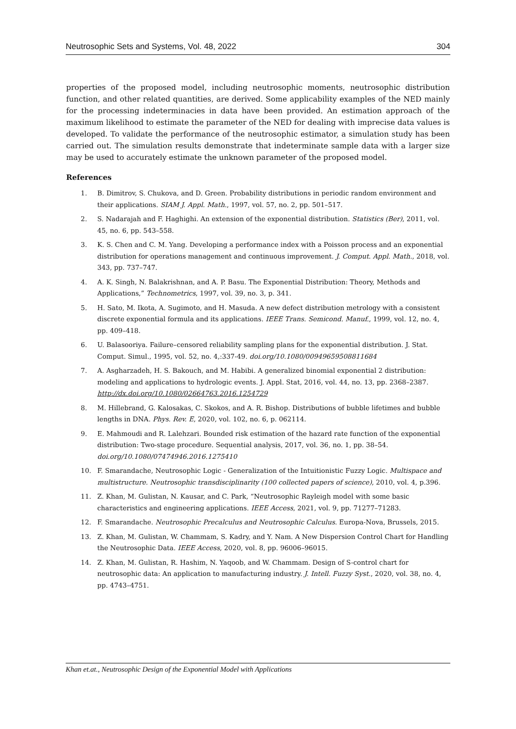Neutrosophic Sets and Systems, Vol. 48, 2022 304
properties of the proposed model, including neutrosophic moments, neutrosophic distribution function, and other related quantities, are derived. Some applicability examples of the NED mainly for the processing indeterminacies in data have been provided. An estimation approach of the maximum likelihood to estimate the parameter of the NED for dealing with imprecise data values is developed. To validate the performance of the neutrosophic estimator, a simulation study has been carried out. The simulation results demonstrate that indeterminate sample data with a larger size may be used to accurately estimate the unknown parameter of the proposed model.
References
1. B. Dimitrov, S. Chukova, and D. Green. Probability distributions in periodic random environment and their applications. SIAM J. Appl. Math., 1997, vol. 57, no. 2, pp. 501–517.
2. S. Nadarajah and F. Haghighi. An extension of the exponential distribution. Statistics (Ber), 2011, vol. 45, no. 6, pp. 543–558.
3. K. S. Chen and C. M. Yang. Developing a performance index with a Poisson process and an exponential distribution for operations management and continuous improvement. J. Comput. Appl. Math., 2018, vol. 343, pp. 737–747.
4. A. K. Singh, N. Balakrishnan, and A. P. Basu. The Exponential Distribution: Theory, Methods and Applications,” Technometrics, 1997, vol. 39, no. 3, p. 341.
5. H. Sato, M. Ikota, A. Sugimoto, and H. Masuda. A new defect distribution metrology with a consistent discrete exponential formula and its applications. IEEE Trans. Semicond. Manuf., 1999, vol. 12, no. 4, pp. 409–418.
6. U. Balasooriya. Failure–censored reliability sampling plans for the exponential distribution. J. Stat. Comput. Simul., 1995, vol. 52, no. 4,:337-49. doi.org/10.1080/00949659508811684
7. A. Asgharzadeh, H. S. Bakouch, and M. Habibi. A generalized binomial exponential 2 distribution: modeling and applications to hydrologic events. J. Appl. Stat, 2016, vol. 44, no. 13, pp. 2368–2387. http://dx.doi.org/10.1080/02664763.2016.1254729
8. M. Hillebrand, G. Kalosakas, C. Skokos, and A. R. Bishop. Distributions of bubble lifetimes and bubble lengths in DNA. Phys. Rev. E, 2020, vol. 102, no. 6, p. 062114.
9. E. Mahmoudi and R. Lalehzari. Bounded risk estimation of the hazard rate function of the exponential distribution: Two-stage procedure. Sequential analysis, 2017, vol. 36, no. 1, pp. 38–54. doi.org/10.1080/07474946.2016.1275410
10. F. Smarandache, Neutrosophic Logic - Generalization of the Intuitionistic Fuzzy Logic. Multispace and multistructure. Neutrosophic transdisciplinarity (100 collected papers of science), 2010, vol. 4, p.396.
11. Z. Khan, M. Gulistan, N. Kausar, and C. Park, “Neutrosophic Rayleigh model with some basic characteristics and engineering applications. IEEE Access, 2021, vol. 9, pp. 71277–71283.
12. F. Smarandache. Neutrosophic Precalculus and Neutrosophic Calculus. Europa-Nova, Brussels, 2015.
13. Z. Khan, M. Gulistan, W. Chammam, S. Kadry, and Y. Nam. A New Dispersion Control Chart for Handling the Neutrosophic Data. IEEE Access, 2020, vol. 8, pp. 96006–96015.
14. Z. Khan, M. Gulistan, R. Hashim, N. Yaqoob, and W. Chammam. Design of S-control chart for neutrosophic data: An application to manufacturing industry. J. Intell. Fuzzy Syst., 2020, vol. 38, no. 4, pp. 4743–4751.
Khan et.at., Neutrosophic Design of the Exponential Model with Applications